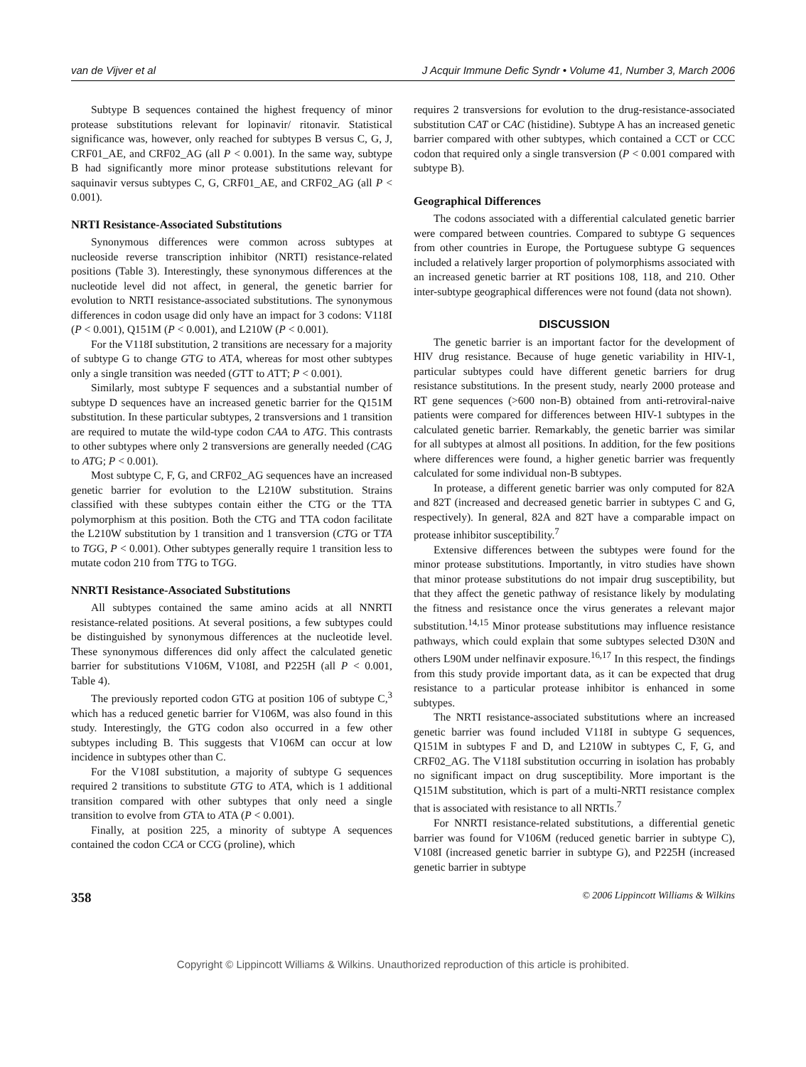van de Vijver et al J Acquir Immune Defic Syndr • Volume 41, Number 3, March 2006
Subtype B sequences contained the highest frequency of minor protease substitutions relevant for lopinavir/ ritonavir. Statistical significance was, however, only reached for subtypes B versus C, G, J, CRF01_AE, and CRF02_AG (all P < 0.001). In the same way, subtype B had significantly more minor protease substitutions relevant for saquinavir versus subtypes C, G, CRF01_AE, and CRF02_AG (all P < 0.001).
NRTI Resistance-Associated Substitutions
Synonymous differences were common across subtypes at nucleoside reverse transcription inhibitor (NRTI) resistance-related positions (Table 3). Interestingly, these synonymous differences at the nucleotide level did not affect, in general, the genetic barrier for evolution to NRTI resistance-associated substitutions. The synonymous differences in codon usage did only have an impact for 3 codons: V118I (P < 0.001), Q151M (P < 0.001), and L210W (P < 0.001).
For the V118I substitution, 2 transitions are necessary for a majority of subtype G to change GTG to ATA, whereas for most other subtypes only a single transition was needed (GTT to ATT; P < 0.001).
Similarly, most subtype F sequences and a substantial number of subtype D sequences have an increased genetic barrier for the Q151M substitution. In these particular subtypes, 2 transversions and 1 transition are required to mutate the wild-type codon CAA to ATG. This contrasts to other subtypes where only 2 transversions are generally needed (CAG to ATG; P < 0.001).
Most subtype C, F, G, and CRF02_AG sequences have an increased genetic barrier for evolution to the L210W substitution. Strains classified with these subtypes contain either the CTG or the TTA polymorphism at this position. Both the CTG and TTA codon facilitate the L210W substitution by 1 transition and 1 transversion (CTG or TTA to TGG, P < 0.001). Other subtypes generally require 1 transition less to mutate codon 210 from TTG to TGG.
NNRTI Resistance-Associated Substitutions
All subtypes contained the same amino acids at all NNRTI resistance-related positions. At several positions, a few subtypes could be distinguished by synonymous differences at the nucleotide level. These synonymous differences did only affect the calculated genetic barrier for substitutions V106M, V108I, and P225H (all P < 0.001, Table 4).
The previously reported codon GTG at position 106 of subtype C,<sup>3</sup> which has a reduced genetic barrier for V106M, was also found in this study. Interestingly, the GTG codon also occurred in a few other subtypes including B. This suggests that V106M can occur at low incidence in subtypes other than C.
For the V108I substitution, a majority of subtype G sequences required 2 transitions to substitute GTG to ATA, which is 1 additional transition compared with other subtypes that only need a single transition to evolve from GTA to ATA (P < 0.001).
Finally, at position 225, a minority of subtype A sequences contained the codon CCA or CCG (proline), which
requires 2 transversions for evolution to the drug-resistance-associated substitution CAT or CAC (histidine). Subtype A has an increased genetic barrier compared with other subtypes, which contained a CCT or CCC codon that required only a single transversion (P < 0.001 compared with subtype B).
Geographical Differences
The codons associated with a differential calculated genetic barrier were compared between countries. Compared to subtype G sequences from other countries in Europe, the Portuguese subtype G sequences included a relatively larger proportion of polymorphisms associated with an increased genetic barrier at RT positions 108, 118, and 210. Other inter-subtype geographical differences were not found (data not shown).
DISCUSSION
The genetic barrier is an important factor for the development of HIV drug resistance. Because of huge genetic variability in HIV-1, particular subtypes could have different genetic barriers for drug resistance substitutions. In the present study, nearly 2000 protease and RT gene sequences (>600 non-B) obtained from anti-retroviral-naive patients were compared for differences between HIV-1 subtypes in the calculated genetic barrier. Remarkably, the genetic barrier was similar for all subtypes at almost all positions. In addition, for the few positions where differences were found, a higher genetic barrier was frequently calculated for some individual non-B subtypes.
In protease, a different genetic barrier was only computed for 82A and 82T (increased and decreased genetic barrier in subtypes C and G, respectively). In general, 82A and 82T have a comparable impact on protease inhibitor susceptibility.<sup>7</sup>
Extensive differences between the subtypes were found for the minor protease substitutions. Importantly, in vitro studies have shown that minor protease substitutions do not impair drug susceptibility, but that they affect the genetic pathway of resistance likely by modulating the fitness and resistance once the virus generates a relevant major substitution.<sup>14,15</sup> Minor protease substitutions may influence resistance pathways, which could explain that some subtypes selected D30N and others L90M under nelfinavir exposure.<sup>16,17</sup> In this respect, the findings from this study provide important data, as it can be expected that drug resistance to a particular protease inhibitor is enhanced in some subtypes.
The NRTI resistance-associated substitutions where an increased genetic barrier was found included V118I in subtype G sequences, Q151M in subtypes F and D, and L210W in subtypes C, F, G, and CRF02_AG. The V118I substitution occurring in isolation has probably no significant impact on drug susceptibility. More important is the Q151M substitution, which is part of a multi-NRTI resistance complex that is associated with resistance to all NRTIs.<sup>7</sup>
For NNRTI resistance-related substitutions, a differential genetic barrier was found for V106M (reduced genetic barrier in subtype C), V108I (increased genetic barrier in subtype G), and P225H (increased genetic barrier in subtype
358 © 2006 Lippincott Williams & Wilkins
Copyright © Lippincott Williams & Wilkins. Unauthorized reproduction of this article is prohibited.